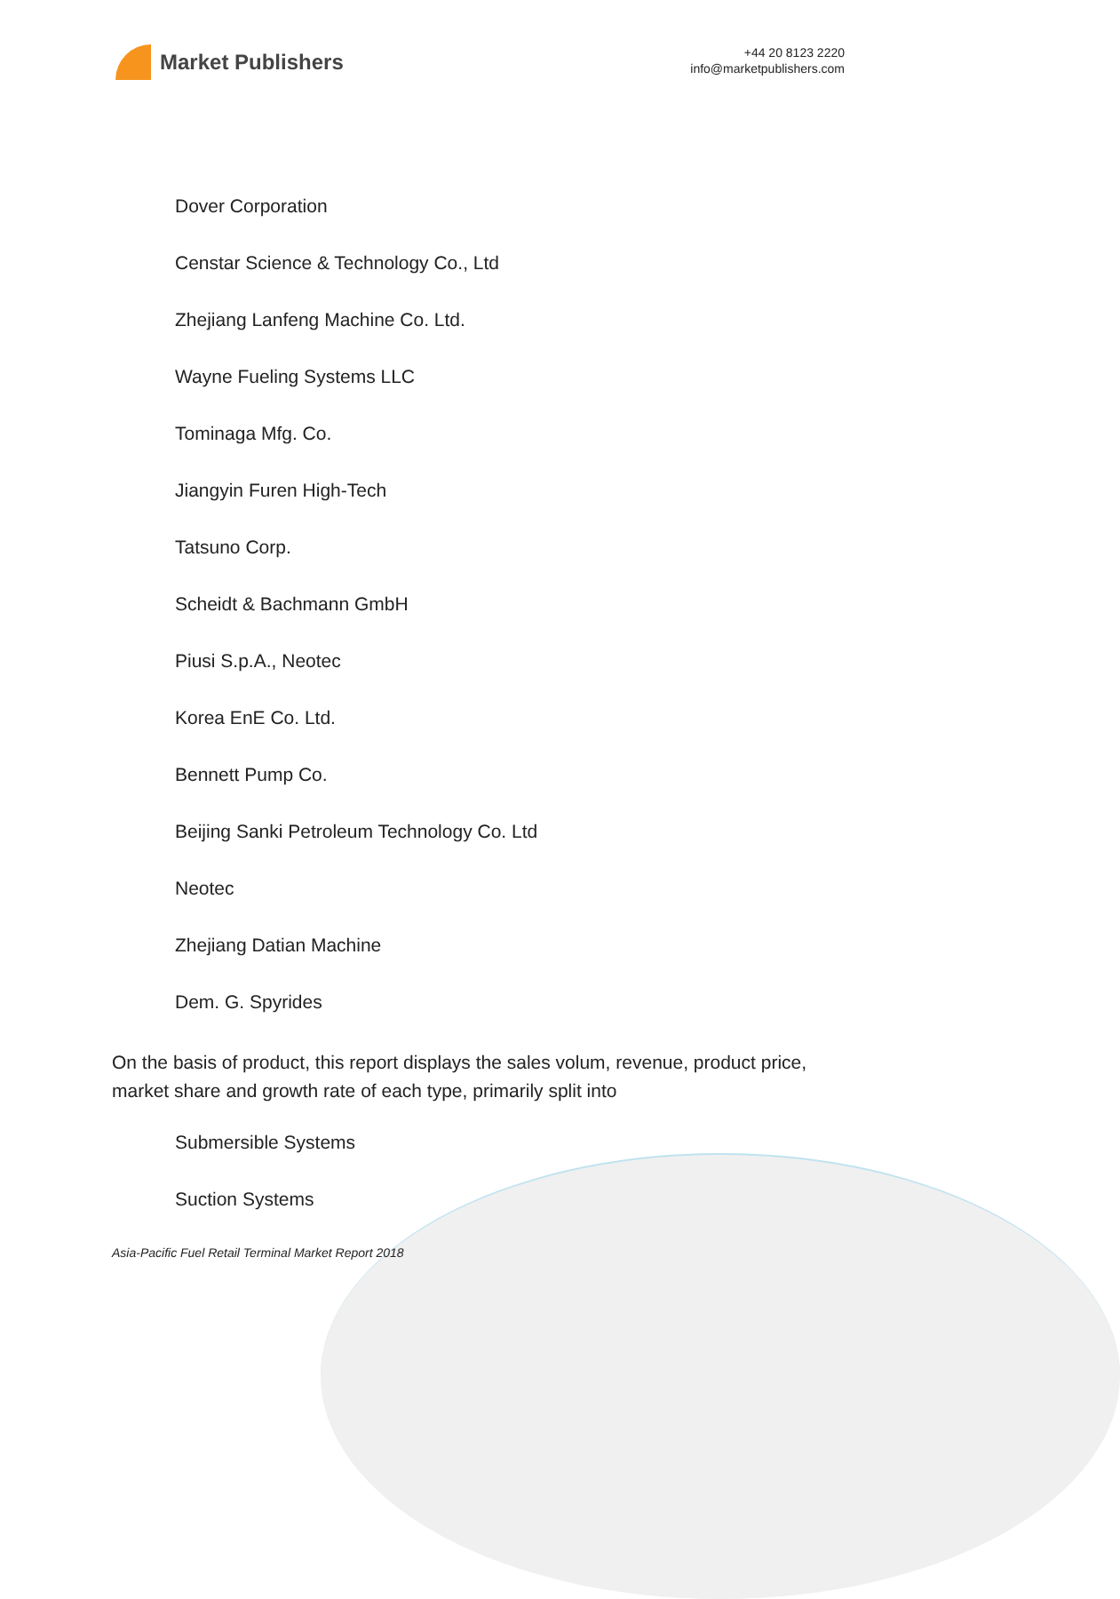Market Publishers
+44 20 8123 2220
info@marketpublishers.com
Dover Corporation
Censtar Science & Technology Co., Ltd
Zhejiang Lanfeng Machine Co. Ltd.
Wayne Fueling Systems LLC
Tominaga Mfg. Co.
Jiangyin Furen High-Tech
Tatsuno Corp.
Scheidt & Bachmann GmbH
Piusi S.p.A., Neotec
Korea EnE Co. Ltd.
Bennett Pump Co.
Beijing Sanki Petroleum Technology Co. Ltd
Neotec
Zhejiang Datian Machine
Dem. G. Spyrides
On the basis of product, this report displays the sales volum, revenue, product price, market share and growth rate of each type, primarily split into
Submersible Systems
Suction Systems
Asia-Pacific Fuel Retail Terminal Market Report 2018